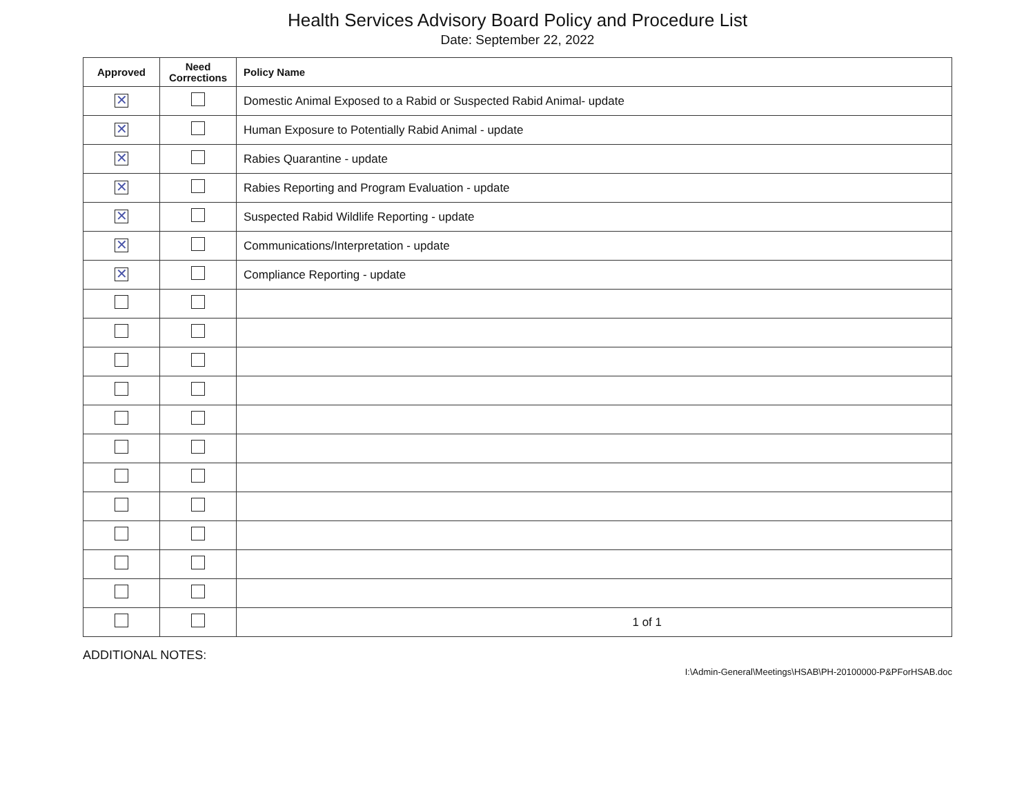Health Services Advisory Board Policy and Procedure List
Date: September 22, 2022
| Approved | Need Corrections | Policy Name |
| --- | --- | --- |
| ✕ | | Domestic Animal Exposed to a Rabid or Suspected Rabid Animal- update |
| ✕ | | Human Exposure to Potentially Rabid Animal - update |
| ✕ | | Rabies Quarantine - update |
| ✕ | | Rabies Reporting and Program Evaluation - update |
| ✕ | | Suspected Rabid Wildlife Reporting - update |
| ✕ | | Communications/Interpretation - update |
| ✕ | | Compliance Reporting - update |
| | | 1 of 1 |
ADDITIONAL NOTES:
I:\Admin-General\Meetings\HSAB\PH-20100000-P&PForHSAB.doc